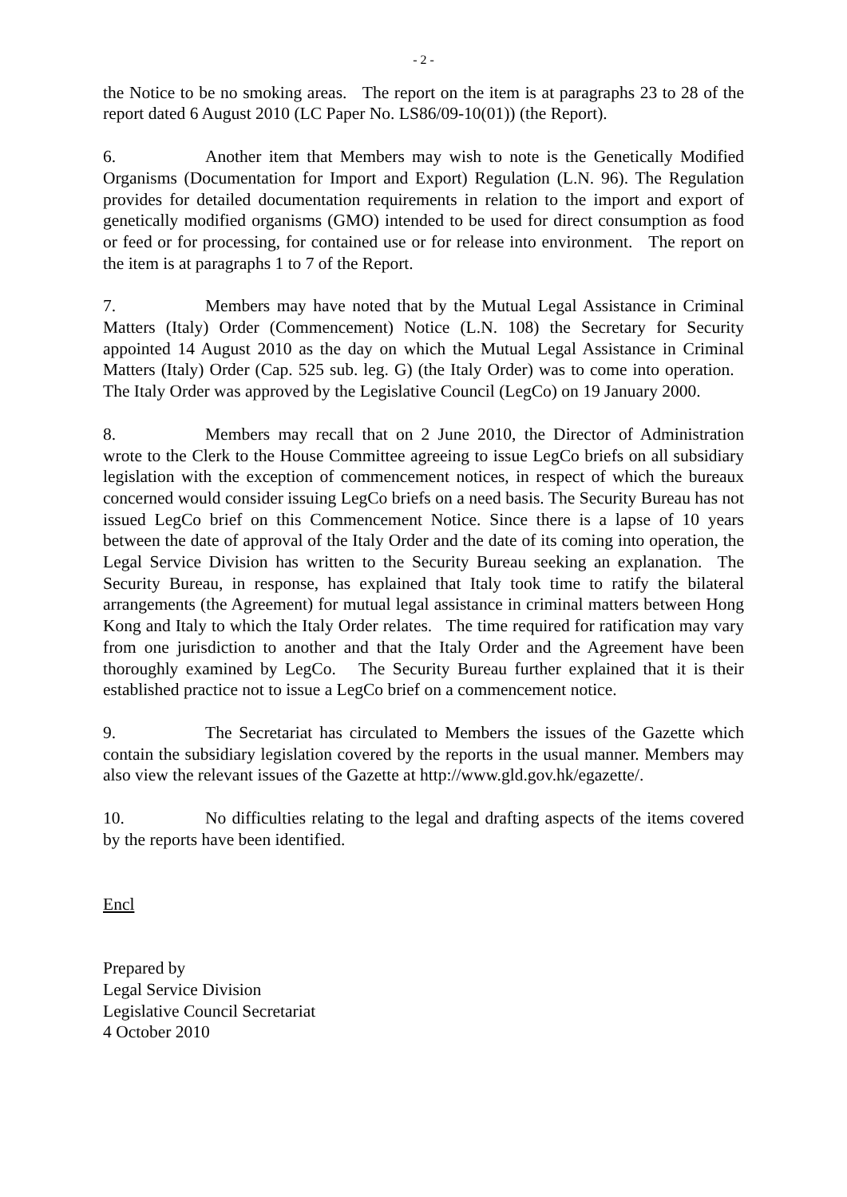- 2 -
the Notice to be no smoking areas. The report on the item is at paragraphs 23 to 28 of the report dated 6 August 2010 (LC Paper No. LS86/09-10(01)) (the Report).
6. Another item that Members may wish to note is the Genetically Modified Organisms (Documentation for Import and Export) Regulation (L.N. 96). The Regulation provides for detailed documentation requirements in relation to the import and export of genetically modified organisms (GMO) intended to be used for direct consumption as food or feed or for processing, for contained use or for release into environment. The report on the item is at paragraphs 1 to 7 of the Report.
7. Members may have noted that by the Mutual Legal Assistance in Criminal Matters (Italy) Order (Commencement) Notice (L.N. 108) the Secretary for Security appointed 14 August 2010 as the day on which the Mutual Legal Assistance in Criminal Matters (Italy) Order (Cap. 525 sub. leg. G) (the Italy Order) was to come into operation. The Italy Order was approved by the Legislative Council (LegCo) on 19 January 2000.
8. Members may recall that on 2 June 2010, the Director of Administration wrote to the Clerk to the House Committee agreeing to issue LegCo briefs on all subsidiary legislation with the exception of commencement notices, in respect of which the bureaux concerned would consider issuing LegCo briefs on a need basis. The Security Bureau has not issued LegCo brief on this Commencement Notice. Since there is a lapse of 10 years between the date of approval of the Italy Order and the date of its coming into operation, the Legal Service Division has written to the Security Bureau seeking an explanation. The Security Bureau, in response, has explained that Italy took time to ratify the bilateral arrangements (the Agreement) for mutual legal assistance in criminal matters between Hong Kong and Italy to which the Italy Order relates. The time required for ratification may vary from one jurisdiction to another and that the Italy Order and the Agreement have been thoroughly examined by LegCo. The Security Bureau further explained that it is their established practice not to issue a LegCo brief on a commencement notice.
9. The Secretariat has circulated to Members the issues of the Gazette which contain the subsidiary legislation covered by the reports in the usual manner. Members may also view the relevant issues of the Gazette at http://www.gld.gov.hk/egazette/.
10. No difficulties relating to the legal and drafting aspects of the items covered by the reports have been identified.
Encl
Prepared by
Legal Service Division
Legislative Council Secretariat
4 October 2010